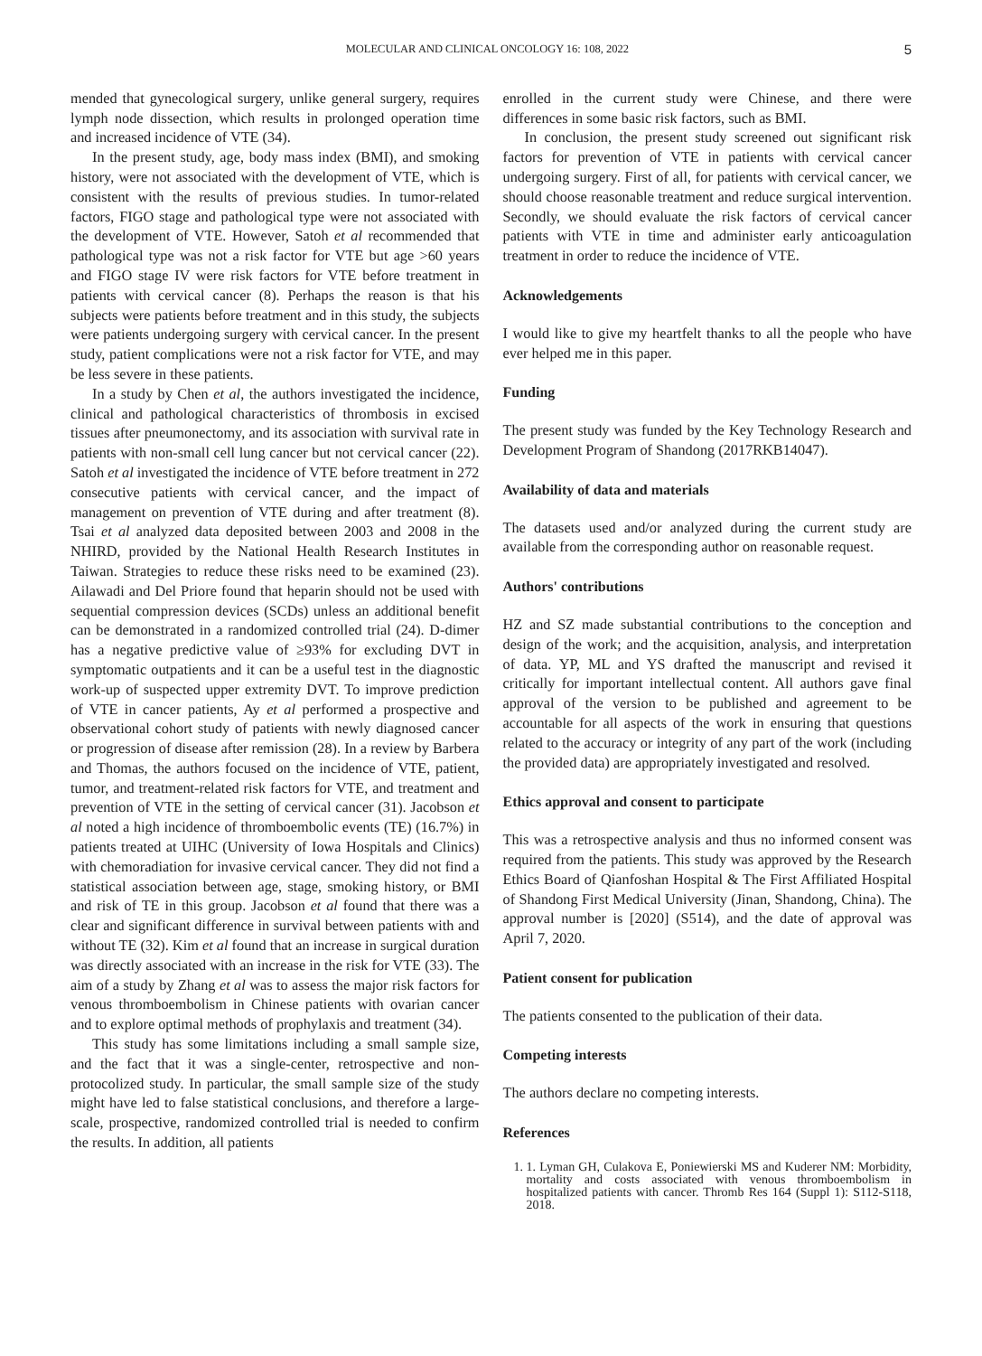MOLECULAR AND CLINICAL ONCOLOGY 16: 108, 2022 5
mended that gynecological surgery, unlike general surgery, requires lymph node dissection, which results in prolonged operation time and increased incidence of VTE (34).
In the present study, age, body mass index (BMI), and smoking history, were not associated with the development of VTE, which is consistent with the results of previous studies. In tumor-related factors, FIGO stage and pathological type were not associated with the development of VTE. However, Satoh et al recommended that pathological type was not a risk factor for VTE but age >60 years and FIGO stage IV were risk factors for VTE before treatment in patients with cervical cancer (8). Perhaps the reason is that his subjects were patients before treatment and in this study, the subjects were patients undergoing surgery with cervical cancer. In the present study, patient complications were not a risk factor for VTE, and may be less severe in these patients.
In a study by Chen et al, the authors investigated the incidence, clinical and pathological characteristics of thrombosis in excised tissues after pneumonectomy, and its association with survival rate in patients with non-small cell lung cancer but not cervical cancer (22). Satoh et al investigated the incidence of VTE before treatment in 272 consecutive patients with cervical cancer, and the impact of management on prevention of VTE during and after treatment (8). Tsai et al analyzed data deposited between 2003 and 2008 in the NHIRD, provided by the National Health Research Institutes in Taiwan. Strategies to reduce these risks need to be examined (23). Ailawadi and Del Priore found that heparin should not be used with sequential compression devices (SCDs) unless an additional benefit can be demonstrated in a randomized controlled trial (24). D-dimer has a negative predictive value of ≥93% for excluding DVT in symptomatic outpatients and it can be a useful test in the diagnostic work-up of suspected upper extremity DVT. To improve prediction of VTE in cancer patients, Ay et al performed a prospective and observational cohort study of patients with newly diagnosed cancer or progression of disease after remission (28). In a review by Barbera and Thomas, the authors focused on the incidence of VTE, patient, tumor, and treatment-related risk factors for VTE, and treatment and prevention of VTE in the setting of cervical cancer (31). Jacobson et al noted a high incidence of thromboembolic events (TE) (16.7%) in patients treated at UIHC (University of Iowa Hospitals and Clinics) with chemoradiation for invasive cervical cancer. They did not find a statistical association between age, stage, smoking history, or BMI and risk of TE in this group. Jacobson et al found that there was a clear and significant difference in survival between patients with and without TE (32). Kim et al found that an increase in surgical duration was directly associated with an increase in the risk for VTE (33). The aim of a study by Zhang et al was to assess the major risk factors for venous thromboembolism in Chinese patients with ovarian cancer and to explore optimal methods of prophylaxis and treatment (34).
This study has some limitations including a small sample size, and the fact that it was a single-center, retrospective and non-protocolized study. In particular, the small sample size of the study might have led to false statistical conclusions, and therefore a large-scale, prospective, randomized controlled trial is needed to confirm the results. In addition, all patients
enrolled in the current study were Chinese, and there were differences in some basic risk factors, such as BMI.
In conclusion, the present study screened out significant risk factors for prevention of VTE in patients with cervical cancer undergoing surgery. First of all, for patients with cervical cancer, we should choose reasonable treatment and reduce surgical intervention. Secondly, we should evaluate the risk factors of cervical cancer patients with VTE in time and administer early anticoagulation treatment in order to reduce the incidence of VTE.
Acknowledgements
I would like to give my heartfelt thanks to all the people who have ever helped me in this paper.
Funding
The present study was funded by the Key Technology Research and Development Program of Shandong (2017RKB14047).
Availability of data and materials
The datasets used and/or analyzed during the current study are available from the corresponding author on reasonable request.
Authors' contributions
HZ and SZ made substantial contributions to the conception and design of the work; and the acquisition, analysis, and interpretation of data. YP, ML and YS drafted the manuscript and revised it critically for important intellectual content. All authors gave final approval of the version to be published and agreement to be accountable for all aspects of the work in ensuring that questions related to the accuracy or integrity of any part of the work (including the provided data) are appropriately investigated and resolved.
Ethics approval and consent to participate
This was a retrospective analysis and thus no informed consent was required from the patients. This study was approved by the Research Ethics Board of Qianfoshan Hospital & The First Affiliated Hospital of Shandong First Medical University (Jinan, Shandong, China). The approval number is [2020] (S514), and the date of approval was April 7, 2020.
Patient consent for publication
The patients consented to the publication of their data.
Competing interests
The authors declare no competing interests.
References
1. 1. Lyman GH, Culakova E, Poniewierski MS and Kuderer NM: Morbidity, mortality and costs associated with venous thromboembolism in hospitalized patients with cancer. Thromb Res 164 (Suppl 1): S112-S118, 2018.